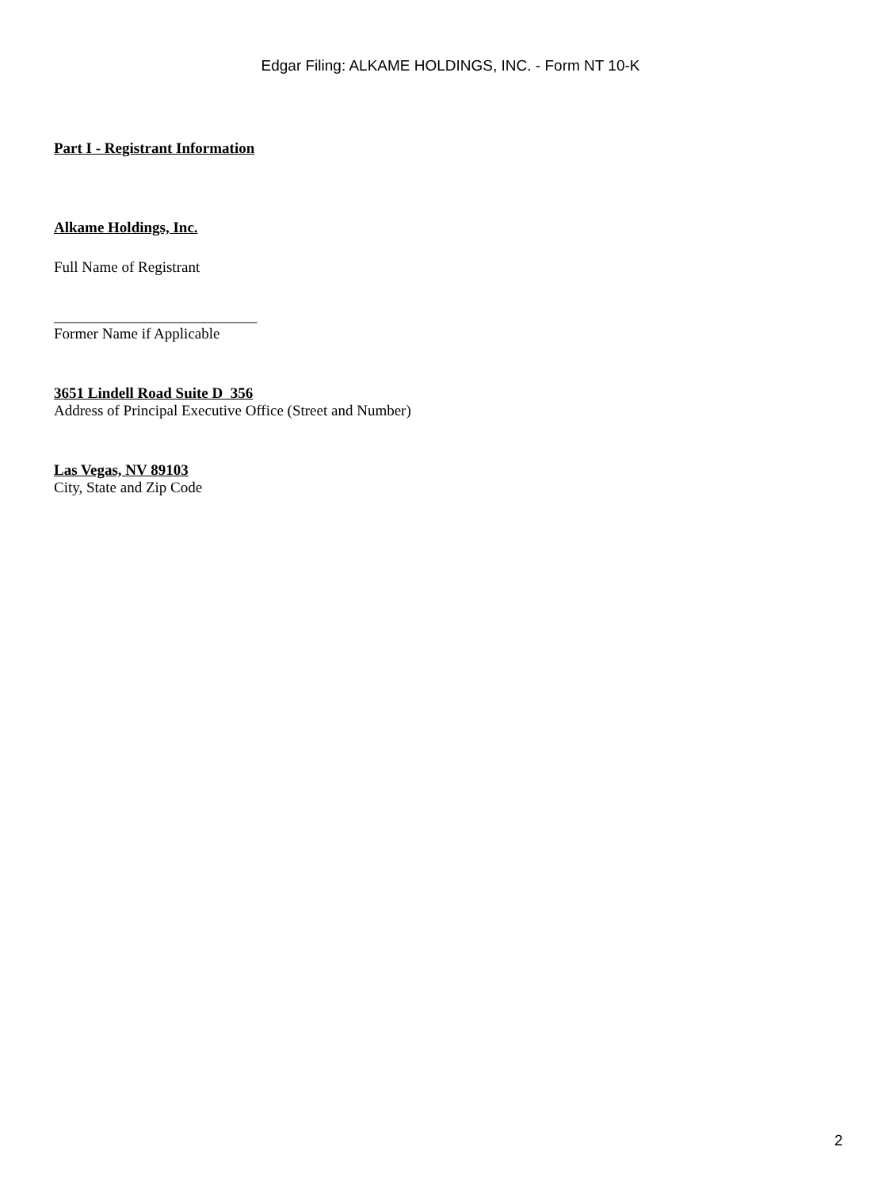Edgar Filing: ALKAME HOLDINGS, INC. - Form NT 10-K
Part I - Registrant Information
Alkame Holdings, Inc.
Full Name of Registrant
___________________________
Former Name if Applicable
3651 Lindell Road Suite D 356
Address of Principal Executive Office (Street and Number)
Las Vegas, NV 89103
City, State and Zip Code
2